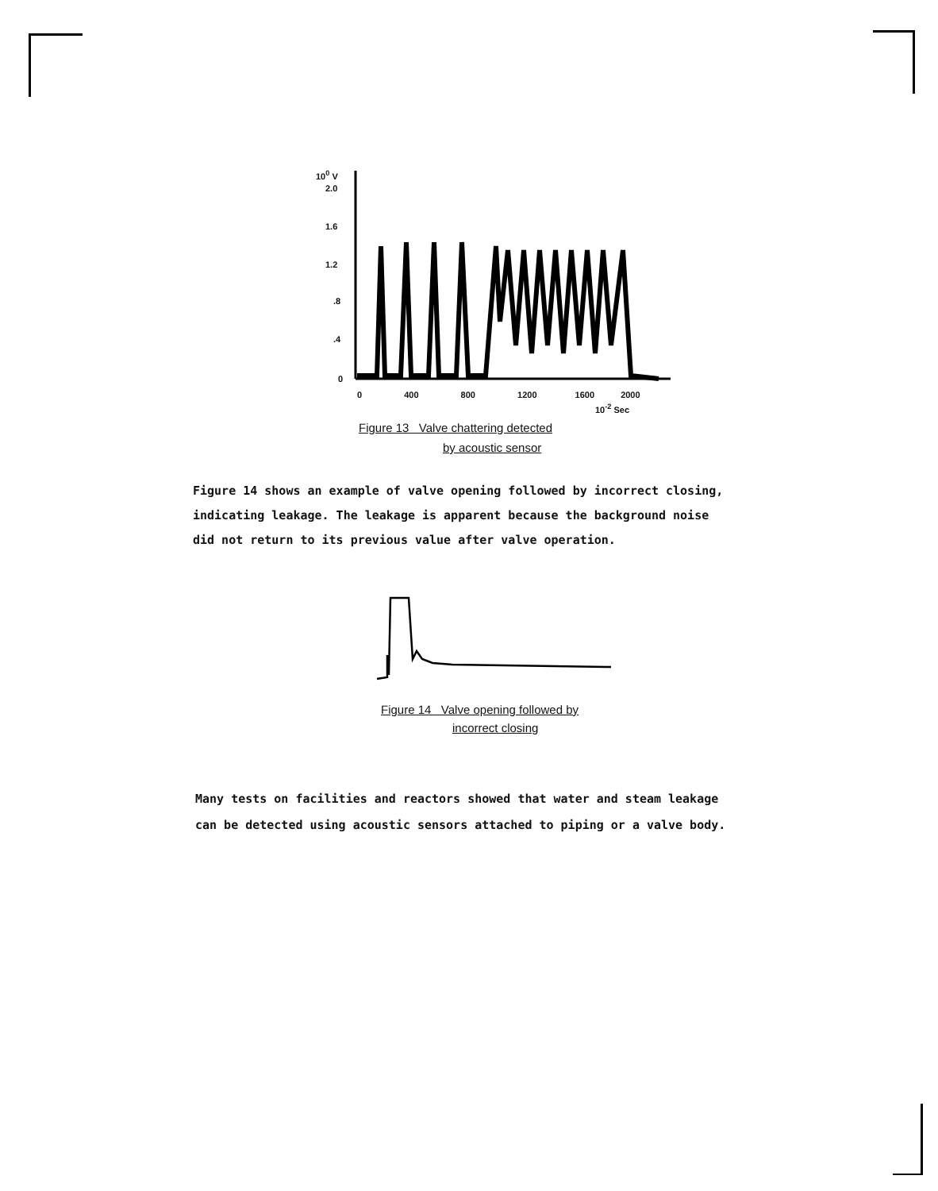10<sup>0</sup> V
2.0
1.6
1.2
.8
.4
0
0 400 800 1200 1600 2000
10<sup>-2</sup> Sec
Figure 13 Valve chattering detected
by acoustic sensor
Figure 14 shows an example of valve opening followed by incorrect closing,
indicating leakage. The leakage is apparent because the background noise
did not return to its previous value after valve operation.
Figure 14 Valve opening followed by
incorrect closing
Many tests on facilities and reactors showed that water and steam leakage
can be detected using acoustic sensors attached to piping or a valve body.